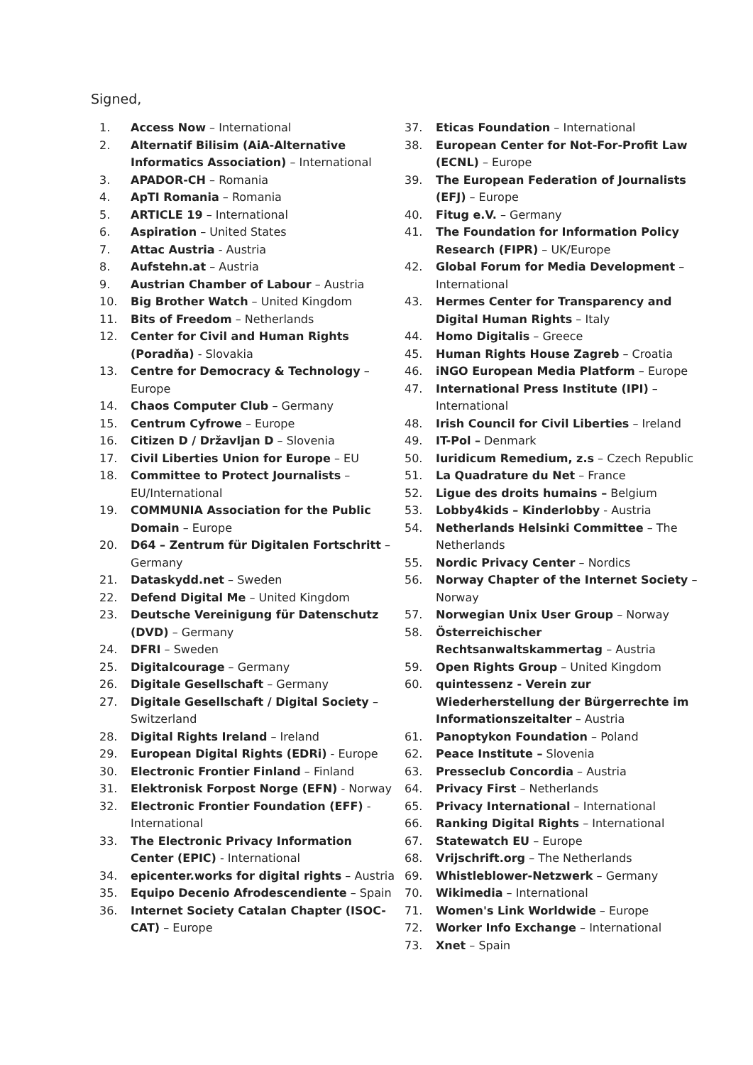Signed,
1. Access Now – International
2. Alternatif Bilisim (AiA-Alternative Informatics Association) – International
3. APADOR-CH – Romania
4. ApTI Romania – Romania
5. ARTICLE 19 – International
6. Aspiration – United States
7. Attac Austria - Austria
8. Aufstehn.at – Austria
9. Austrian Chamber of Labour – Austria
10. Big Brother Watch – United Kingdom
11. Bits of Freedom – Netherlands
12. Center for Civil and Human Rights (Poradňa) - Slovakia
13. Centre for Democracy & Technology – Europe
14. Chaos Computer Club – Germany
15. Centrum Cyfrowe – Europe
16. Citizen D / Državljan D – Slovenia
17. Civil Liberties Union for Europe – EU
18. Committee to Protect Journalists – EU/International
19. COMMUNIA Association for the Public Domain – Europe
20. D64 – Zentrum für Digitalen Fortschritt – Germany
21. Dataskydd.net – Sweden
22. Defend Digital Me – United Kingdom
23. Deutsche Vereinigung für Datenschutz (DVD) – Germany
24. DFRI – Sweden
25. Digitalcourage – Germany
26. Digitale Gesellschaft – Germany
27. Digitale Gesellschaft / Digital Society – Switzerland
28. Digital Rights Ireland – Ireland
29. European Digital Rights (EDRi) - Europe
30. Electronic Frontier Finland – Finland
31. Elektronisk Forpost Norge (EFN) - Norway
32. Electronic Frontier Foundation (EFF) - International
33. The Electronic Privacy Information Center (EPIC) - International
34. epicenter.works for digital rights – Austria
35. Equipo Decenio Afrodescendiente – Spain
36. Internet Society Catalan Chapter (ISOC-CAT) – Europe
37. Eticas Foundation – International
38. European Center for Not-For-Profit Law (ECNL) – Europe
39. The European Federation of Journalists (EFJ) – Europe
40. Fitug e.V. – Germany
41. The Foundation for Information Policy Research (FIPR) – UK/Europe
42. Global Forum for Media Development – International
43. Hermes Center for Transparency and Digital Human Rights – Italy
44. Homo Digitalis – Greece
45. Human Rights House Zagreb – Croatia
46. iNGO European Media Platform – Europe
47. International Press Institute (IPI) – International
48. Irish Council for Civil Liberties – Ireland
49. IT-Pol – Denmark
50. Iuridicum Remedium, z.s – Czech Republic
51. La Quadrature du Net – France
52. Ligue des droits humains – Belgium
53. Lobby4kids – Kinderlobby - Austria
54. Netherlands Helsinki Committee – The Netherlands
55. Nordic Privacy Center – Nordics
56. Norway Chapter of the Internet Society – Norway
57. Norwegian Unix User Group – Norway
58. Österreichischer Rechtsanwaltskammertag – Austria
59. Open Rights Group – United Kingdom
60. quintessenz - Verein zur Wiederherstellung der Bürgerrechte im Informationszeitalter – Austria
61. Panoptykon Foundation – Poland
62. Peace Institute – Slovenia
63. Presseclub Concordia – Austria
64. Privacy First – Netherlands
65. Privacy International – International
66. Ranking Digital Rights – International
67. Statewatch EU – Europe
68. Vrijschrift.org – The Netherlands
69. Whistleblower-Netzwerk – Germany
70. Wikimedia – International
71. Women's Link Worldwide – Europe
72. Worker Info Exchange – International
73. Xnet – Spain